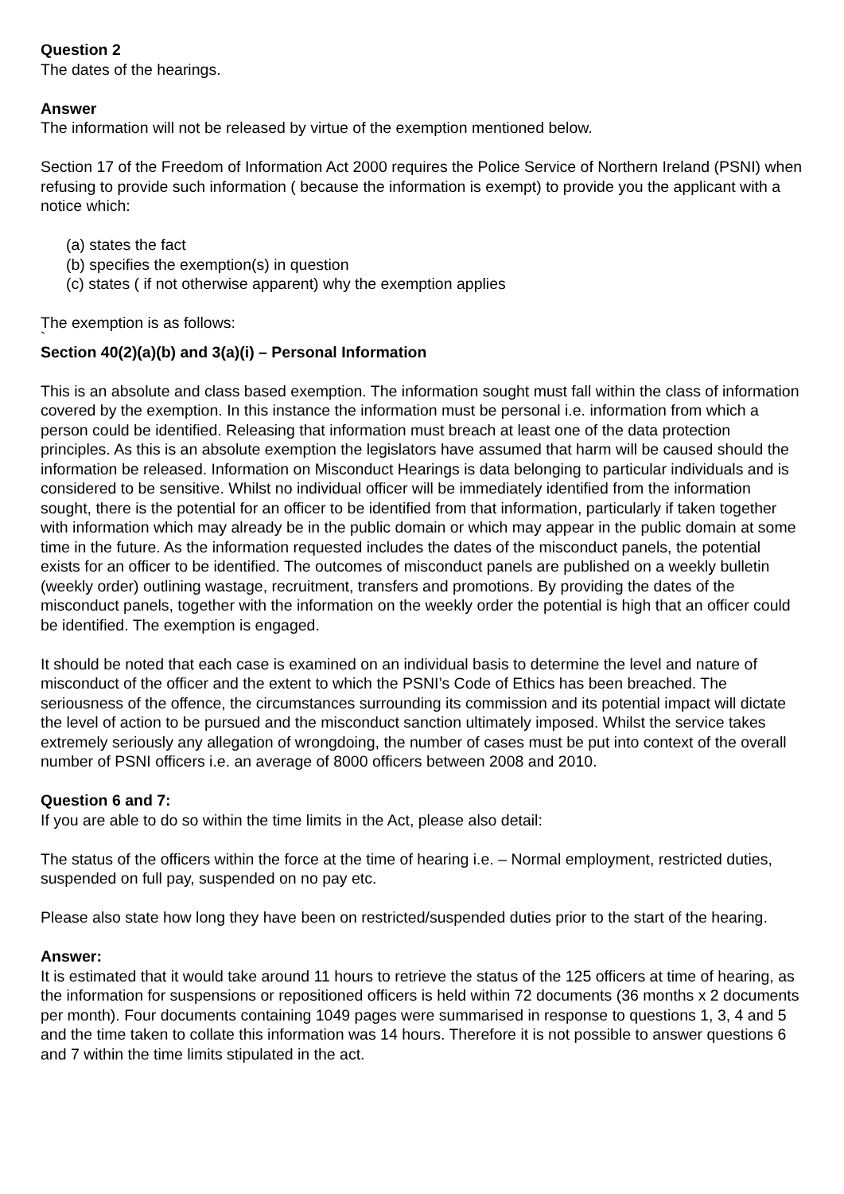Question 2
The dates of the hearings.
Answer
The information will not be released by virtue of the exemption mentioned below.
Section 17 of the Freedom of Information Act 2000 requires the Police Service of Northern Ireland (PSNI) when refusing to provide such information ( because the information is exempt) to provide you the applicant with a notice which:
(a) states the fact
(b) specifies the exemption(s) in question
(c) states ( if not otherwise apparent) why the exemption applies
The exemption is as follows:
`
Section 40(2)(a)(b) and 3(a)(i) – Personal Information
This is an absolute and class based exemption. The information sought must fall within the class of information covered by the exemption. In this instance the information must be personal i.e. information from which a person could be identified. Releasing that information must breach at least one of the data protection principles. As this is an absolute exemption the legislators have assumed that harm will be caused should the information be released. Information on Misconduct Hearings is data belonging to particular individuals and is considered to be sensitive. Whilst no individual officer will be immediately identified from the information sought, there is the potential for an officer to be identified from that information, particularly if taken together with information which may already be in the public domain or which may appear in the public domain at some time in the future. As the information requested includes the dates of the misconduct panels, the potential exists for an officer to be identified. The outcomes of misconduct panels are published on a weekly bulletin (weekly order) outlining wastage, recruitment, transfers and promotions. By providing the dates of the misconduct panels, together with the information on the weekly order the potential is high that an officer could be identified. The exemption is engaged.
It should be noted that each case is examined on an individual basis to determine the level and nature of misconduct of the officer and the extent to which the PSNI’s Code of Ethics has been breached. The seriousness of the offence, the circumstances surrounding its commission and its potential impact will dictate the level of action to be pursued and the misconduct sanction ultimately imposed. Whilst the service takes extremely seriously any allegation of wrongdoing, the number of cases must be put into context of the overall number of PSNI officers i.e. an average of 8000 officers between 2008 and 2010.
Question 6 and 7:
If you are able to do so within the time limits in the Act, please also detail:
The status of the officers within the force at the time of hearing i.e. – Normal employment, restricted duties, suspended on full pay, suspended on no pay etc.
Please also state how long they have been on restricted/suspended duties prior to the start of the hearing.
Answer:
It is estimated that it would take around 11 hours to retrieve the status of the 125 officers at time of hearing, as the information for suspensions or repositioned officers is held within 72 documents (36 months x 2 documents per month). Four documents containing 1049 pages were summarised in response to questions 1, 3, 4 and 5 and the time taken to collate this information was 14 hours. Therefore it is not possible to answer questions 6 and 7 within the time limits stipulated in the act.